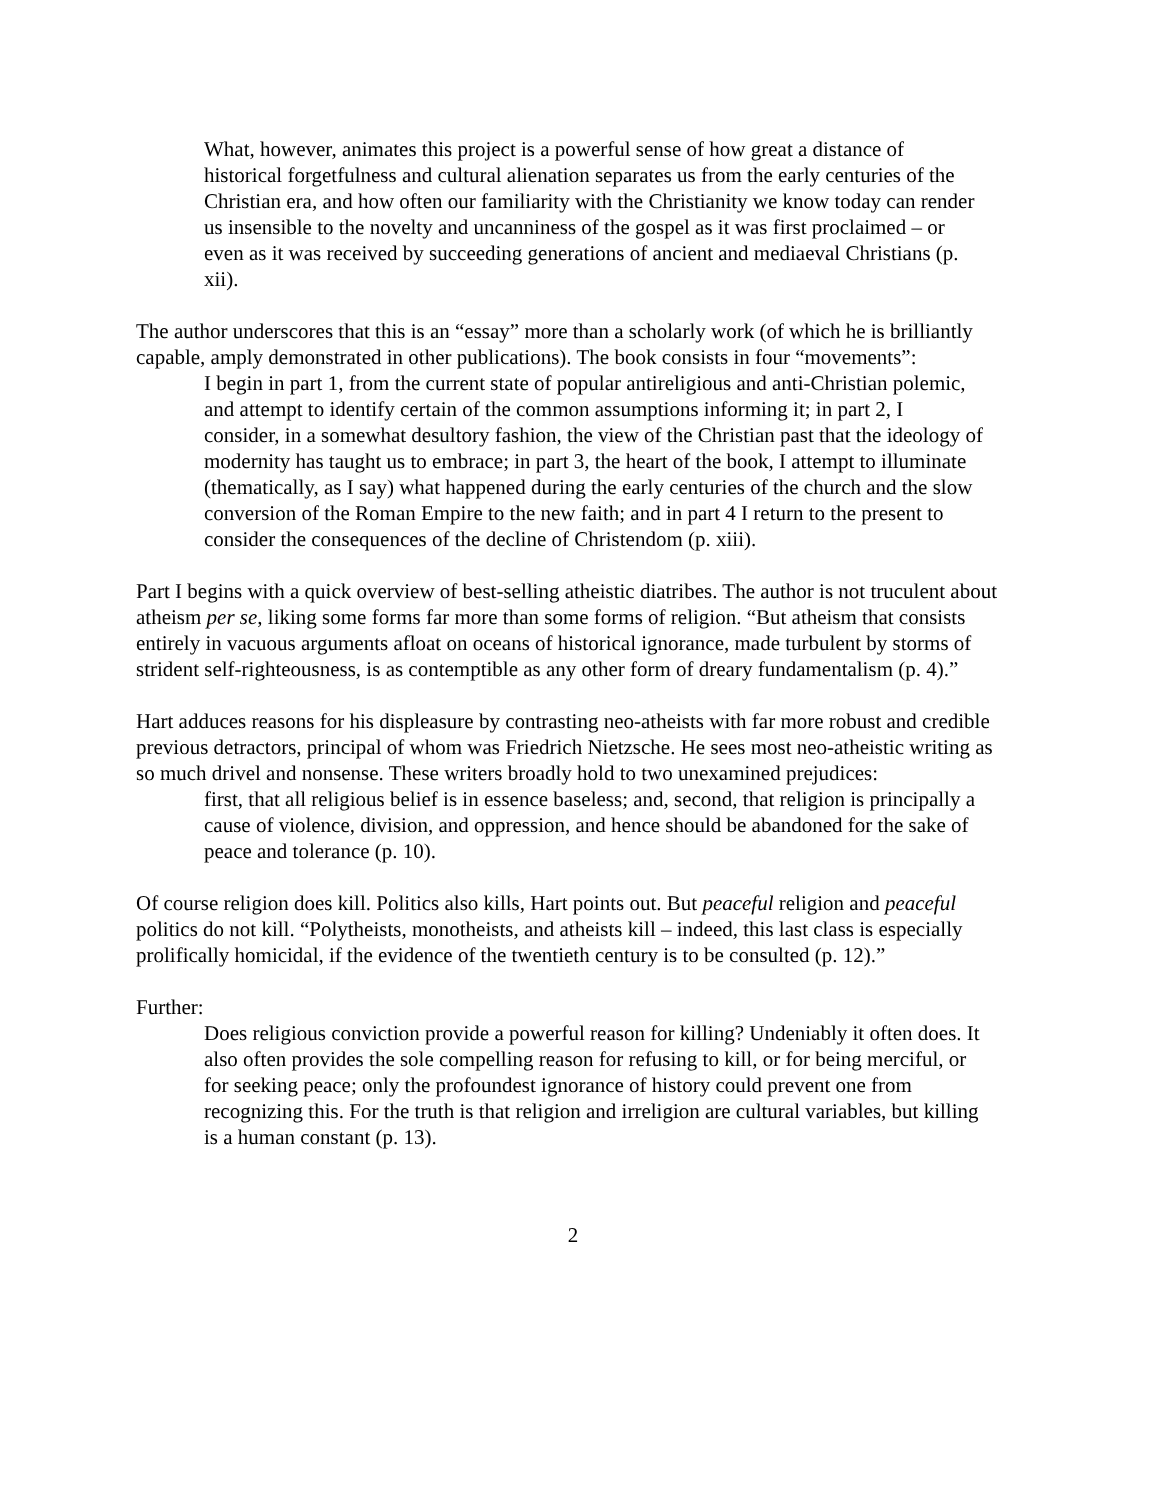What, however, animates this project is a powerful sense of how great a distance of historical forgetfulness and cultural alienation separates us from the early centuries of the Christian era, and how often our familiarity with the Christianity we know today can render us insensible to the novelty and uncanniness of the gospel as it was first proclaimed – or even as it was received by succeeding generations of ancient and mediaeval Christians (p. xii).
The author underscores that this is an “essay” more than a scholarly work (of which he is brilliantly capable, amply demonstrated in other publications). The book consists in four “movements”:
I begin in part 1, from the current state of popular antireligious and anti-Christian polemic, and attempt to identify certain of the common assumptions informing it; in part 2, I consider, in a somewhat desultory fashion, the view of the Christian past that the ideology of modernity has taught us to embrace; in part 3, the heart of the book, I attempt to illuminate (thematically, as I say) what happened during the early centuries of the church and the slow conversion of the Roman Empire to the new faith; and in part 4 I return to the present to consider the consequences of the decline of Christendom (p. xiii).
Part I begins with a quick overview of best-selling atheistic diatribes. The author is not truculent about atheism per se, liking some forms far more than some forms of religion. “But atheism that consists entirely in vacuous arguments afloat on oceans of historical ignorance, made turbulent by storms of strident self-righteousness, is as contemptible as any other form of dreary fundamentalism (p. 4).”
Hart adduces reasons for his displeasure by contrasting neo-atheists with far more robust and credible previous detractors, principal of whom was Friedrich Nietzsche. He sees most neo-atheistic writing as so much drivel and nonsense. These writers broadly hold to two unexamined prejudices:
first, that all religious belief is in essence baseless; and, second, that religion is principally a cause of violence, division, and oppression, and hence should be abandoned for the sake of peace and tolerance (p. 10).
Of course religion does kill. Politics also kills, Hart points out. But peaceful religion and peaceful politics do not kill. “Polytheists, monotheists, and atheists kill – indeed, this last class is especially prolifically homicidal, if the evidence of the twentieth century is to be consulted (p. 12).”
Further:
Does religious conviction provide a powerful reason for killing? Undeniably it often does. It also often provides the sole compelling reason for refusing to kill, or for being merciful, or for seeking peace; only the profoundest ignorance of history could prevent one from recognizing this. For the truth is that religion and irreligion are cultural variables, but killing is a human constant (p. 13).
2